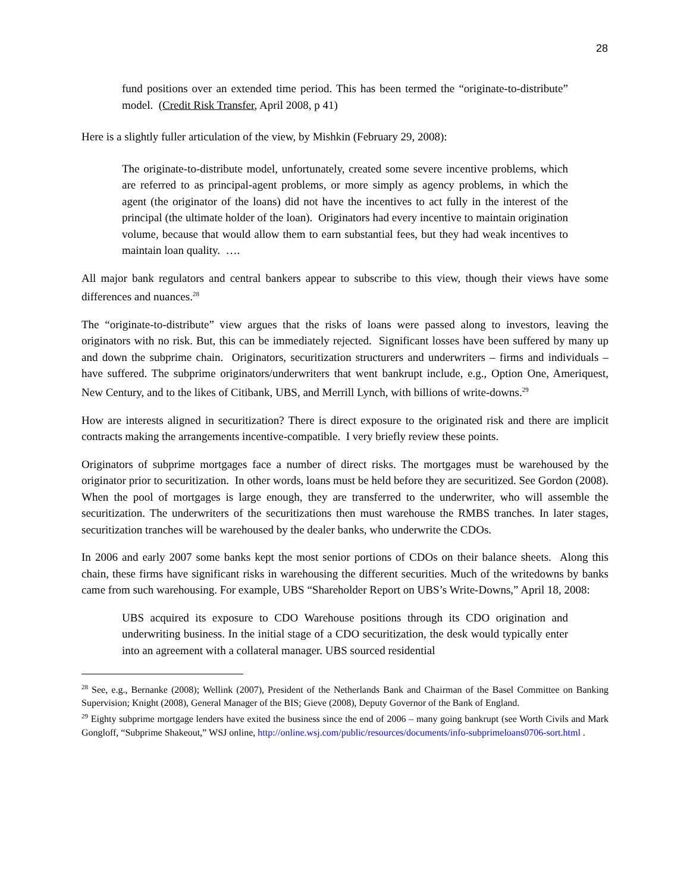28
fund positions over an extended time period. This has been termed the “originate-to-distribute” model. (Credit Risk Transfer, April 2008, p 41)
Here is a slightly fuller articulation of the view, by Mishkin (February 29, 2008):
The originate-to-distribute model, unfortunately, created some severe incentive problems, which are referred to as principal-agent problems, or more simply as agency problems, in which the agent (the originator of the loans) did not have the incentives to act fully in the interest of the principal (the ultimate holder of the loan). Originators had every incentive to maintain origination volume, because that would allow them to earn substantial fees, but they had weak incentives to maintain loan quality. ….
All major bank regulators and central bankers appear to subscribe to this view, though their views have some differences and nuances.<sup>28</sup>
The “originate-to-distribute” view argues that the risks of loans were passed along to investors, leaving the originators with no risk. But, this can be immediately rejected. Significant losses have been suffered by many up and down the subprime chain. Originators, securitization structurers and underwriters – firms and individuals – have suffered. The subprime originators/underwriters that went bankrupt include, e.g., Option One, Ameriquest, New Century, and to the likes of Citibank, UBS, and Merrill Lynch, with billions of write-downs.<sup>29</sup>
How are interests aligned in securitization? There is direct exposure to the originated risk and there are implicit contracts making the arrangements incentive-compatible. I very briefly review these points.
Originators of subprime mortgages face a number of direct risks. The mortgages must be warehoused by the originator prior to securitization. In other words, loans must be held before they are securitized. See Gordon (2008). When the pool of mortgages is large enough, they are transferred to the underwriter, who will assemble the securitization. The underwriters of the securitizations then must warehouse the RMBS tranches. In later stages, securitization tranches will be warehoused by the dealer banks, who underwrite the CDOs.
In 2006 and early 2007 some banks kept the most senior portions of CDOs on their balance sheets. Along this chain, these firms have significant risks in warehousing the different securities. Much of the writedowns by banks came from such warehousing. For example, UBS “Shareholder Report on UBS’s Write-Downs,” April 18, 2008:
UBS acquired its exposure to CDO Warehouse positions through its CDO origination and underwriting business. In the initial stage of a CDO securitization, the desk would typically enter into an agreement with a collateral manager. UBS sourced residential
<sup>28</sup> See, e.g., Bernanke (2008); Wellink (2007), President of the Netherlands Bank and Chairman of the Basel Committee on Banking Supervision; Knight (2008), General Manager of the BIS; Gieve (2008), Deputy Governor of the Bank of England.
<sup>29</sup> Eighty subprime mortgage lenders have exited the business since the end of 2006 – many going bankrupt (see Worth Civils and Mark Gongloff, “Subprime Shakeout,” WSJ online, http://online.wsj.com/public/resources/documents/info-subprimeloans0706-sort.html .